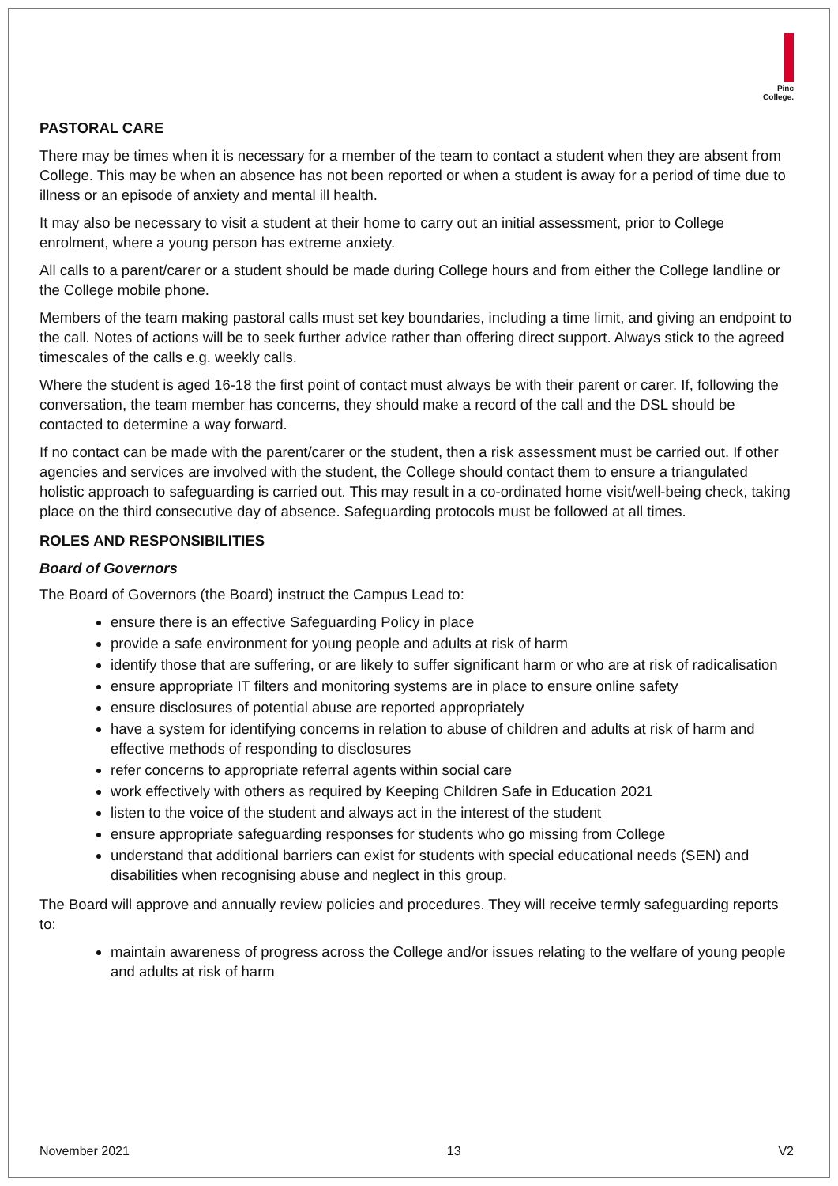Pinc
College.
PASTORAL CARE
There may be times when it is necessary for a member of the team to contact a student when they are absent from College. This may be when an absence has not been reported or when a student is away for a period of time due to illness or an episode of anxiety and mental ill health.
It may also be necessary to visit a student at their home to carry out an initial assessment, prior to College enrolment, where a young person has extreme anxiety.
All calls to a parent/carer or a student should be made during College hours and from either the College landline or the College mobile phone.
Members of the team making pastoral calls must set key boundaries, including a time limit, and giving an endpoint to the call. Notes of actions will be to seek further advice rather than offering direct support. Always stick to the agreed timescales of the calls e.g. weekly calls.
Where the student is aged 16-18 the first point of contact must always be with their parent or carer. If, following the conversation, the team member has concerns, they should make a record of the call and the DSL should be contacted to determine a way forward.
If no contact can be made with the parent/carer or the student, then a risk assessment must be carried out. If other agencies and services are involved with the student, the College should contact them to ensure a triangulated holistic approach to safeguarding is carried out. This may result in a co-ordinated home visit/well-being check, taking place on the third consecutive day of absence. Safeguarding protocols must be followed at all times.
ROLES AND RESPONSIBILITIES
Board of Governors
The Board of Governors (the Board) instruct the Campus Lead to:
ensure there is an effective Safeguarding Policy in place
provide a safe environment for young people and adults at risk of harm
identify those that are suffering, or are likely to suffer significant harm or who are at risk of radicalisation
ensure appropriate IT filters and monitoring systems are in place to ensure online safety
ensure disclosures of potential abuse are reported appropriately
have a system for identifying concerns in relation to abuse of children and adults at risk of harm and effective methods of responding to disclosures
refer concerns to appropriate referral agents within social care
work effectively with others as required by Keeping Children Safe in Education 2021
listen to the voice of the student and always act in the interest of the student
ensure appropriate safeguarding responses for students who go missing from College
understand that additional barriers can exist for students with special educational needs (SEN) and disabilities when recognising abuse and neglect in this group.
The Board will approve and annually review policies and procedures. They will receive termly safeguarding reports to:
maintain awareness of progress across the College and/or issues relating to the welfare of young people and adults at risk of harm
November 2021 13 V2